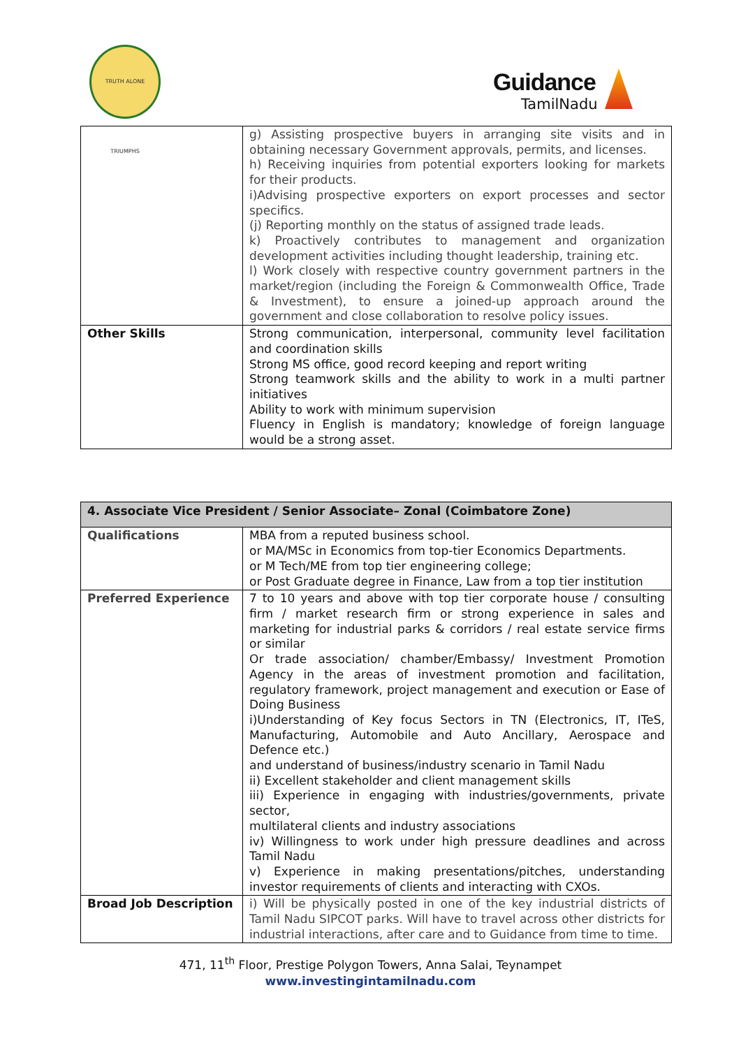TRUTH ALONE TRIUMPHS
Guidance
TamilNadu
| | g) Assisting prospective buyers in arranging site visits and in obtaining necessary Government approvals, permits, and licenses. h) Receiving inquiries from potential exporters looking for markets for their products. i)Advising prospective exporters on export processes and sector specifics. (j) Reporting monthly on the status of assigned trade leads. k) Proactively contributes to management and organization development activities including thought leadership, training etc. l) Work closely with respective country government partners in the market/region (including the Foreign & Commonwealth Office, Trade & Investment), to ensure a joined-up approach around the government and close collaboration to resolve policy issues. |
| Other Skills | Strong communication, interpersonal, community level facilitation and coordination skills Strong MS office, good record keeping and report writing Strong teamwork skills and the ability to work in a multi partner initiatives Ability to work with minimum supervision Fluency in English is mandatory; knowledge of foreign language would be a strong asset. |
| 4. Associate Vice President / Senior Associate– Zonal (Coimbatore Zone) | |
| --- | --- |
| Qualifications | MBA from a reputed business school. or MA/MSc in Economics from top-tier Economics Departments. or M Tech/ME from top tier engineering college; or Post Graduate degree in Finance, Law from a top tier institution |
| Preferred Experience | 7 to 10 years and above with top tier corporate house / consulting firm / market research firm or strong experience in sales and marketing for industrial parks & corridors / real estate service firms or similar Or trade association/ chamber/Embassy/ Investment Promotion Agency in the areas of investment promotion and facilitation, regulatory framework, project management and execution or Ease of Doing Business i)Understanding of Key focus Sectors in TN (Electronics, IT, ITeS, Manufacturing, Automobile and Auto Ancillary, Aerospace and Defence etc.) and understand of business/industry scenario in Tamil Nadu ii) Excellent stakeholder and client management skills iii) Experience in engaging with industries/governments, private sector, multilateral clients and industry associations iv) Willingness to work under high pressure deadlines and across Tamil Nadu v) Experience in making presentations/pitches, understanding investor requirements of clients and interacting with CXOs. |
| Broad Job Description | i) Will be physically posted in one of the key industrial districts of Tamil Nadu SIPCOT parks. Will have to travel across other districts for industrial interactions, after care and to Guidance from time to time. |
471, 11<sup>th</sup> Floor, Prestige Polygon Towers, Anna Salai, Teynampet
www.investingintamilnadu.com